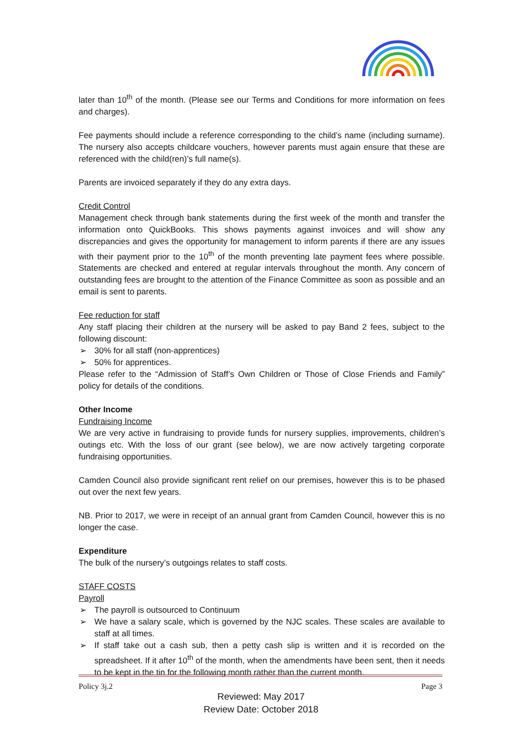later than 10<sup>th</sup> of the month. (Please see our Terms and Conditions for more information on fees and charges).
Fee payments should include a reference corresponding to the child’s name (including surname). The nursery also accepts childcare vouchers, however parents must again ensure that these are referenced with the child(ren)’s full name(s).
Parents are invoiced separately if they do any extra days.
Credit Control
Management check through bank statements during the first week of the month and transfer the information onto QuickBooks. This shows payments against invoices and will show any discrepancies and gives the opportunity for management to inform parents if there are any issues with their payment prior to the 10<sup>th</sup> of the month preventing late payment fees where possible. Statements are checked and entered at regular intervals throughout the month. Any concern of outstanding fees are brought to the attention of the Finance Committee as soon as possible and an email is sent to parents.
Fee reduction for staff
Any staff placing their children at the nursery will be asked to pay Band 2 fees, subject to the following discount:
➢ 30% for all staff (non-apprentices)
➢ 50% for apprentices.
Please refer to the “Admission of Staff’s Own Children or Those of Close Friends and Family” policy for details of the conditions.
Other Income
Fundraising Income
We are very active in fundraising to provide funds for nursery supplies, improvements, children’s outings etc. With the loss of our grant (see below), we are now actively targeting corporate fundraising opportunities.
Camden Council also provide significant rent relief on our premises, however this is to be phased out over the next few years.
NB. Prior to 2017, we were in receipt of an annual grant from Camden Council, however this is no longer the case.
Expenditure
The bulk of the nursery’s outgoings relates to staff costs.
STAFF COSTS
Payroll
➢ The payroll is outsourced to Continuum
➢ We have a salary scale, which is governed by the NJC scales. These scales are available to staff at all times.
➢ If staff take out a cash sub, then a petty cash slip is written and it is recorded on the spreadsheet. If it after 10<sup>th</sup> of the month, when the amendments have been sent, then it needs to be kept in the tin for the following month rather than the current month.
Policy 3j.2 Page 3
Reviewed: May 2017
Review Date: October 2018